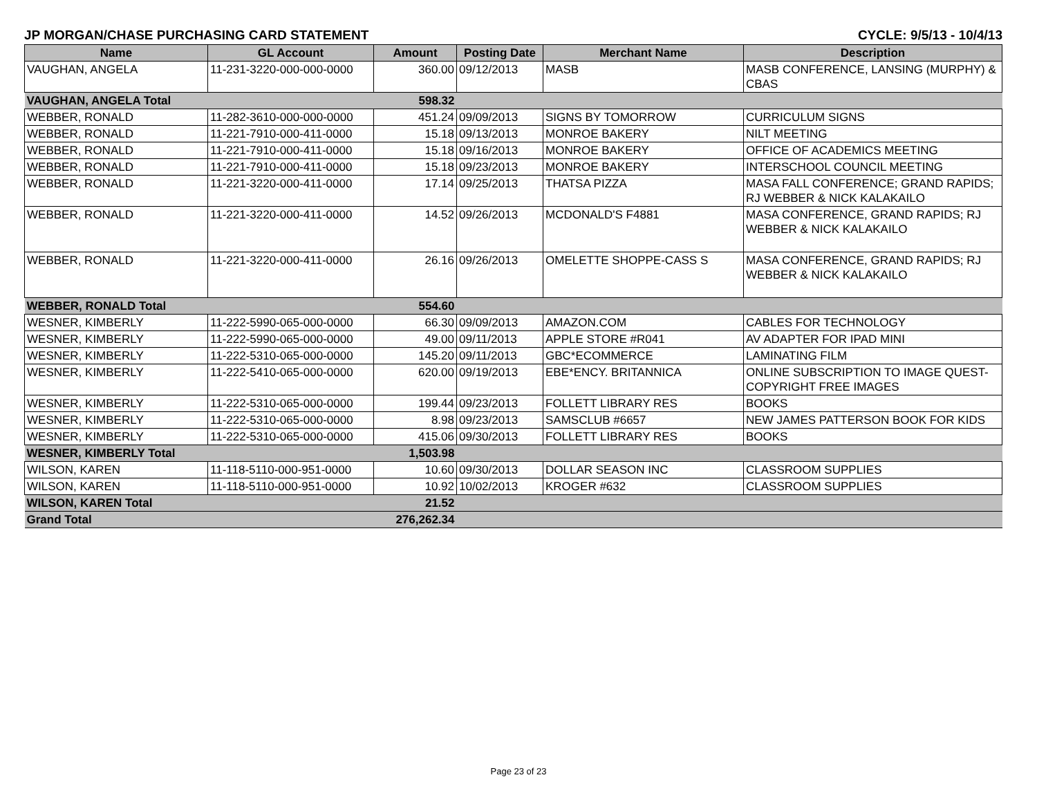JP MORGAN/CHASE PURCHASING CARD STATEMENT CYCLE: 9/5/13 - 10/4/13
| Name | GL Account | Amount | Posting Date | Merchant Name | Description |
| --- | --- | --- | --- | --- | --- |
| VAUGHAN, ANGELA | 11-231-3220-000-000-0000 | 360.00 | 09/12/2013 | MASB | MASB CONFERENCE, LANSING (MURPHY) & CBAS |
| VAUGHAN, ANGELA Total | | 598.32 | | | |
| WEBBER, RONALD | 11-282-3610-000-000-0000 | 451.24 | 09/09/2013 | SIGNS BY TOMORROW | CURRICULUM SIGNS |
| WEBBER, RONALD | 11-221-7910-000-411-0000 | 15.18 | 09/13/2013 | MONROE BAKERY | NILT MEETING |
| WEBBER, RONALD | 11-221-7910-000-411-0000 | 15.18 | 09/16/2013 | MONROE BAKERY | OFFICE OF ACADEMICS MEETING |
| WEBBER, RONALD | 11-221-7910-000-411-0000 | 15.18 | 09/23/2013 | MONROE BAKERY | INTERSCHOOL COUNCIL MEETING |
| WEBBER, RONALD | 11-221-3220-000-411-0000 | 17.14 | 09/25/2013 | THATSA PIZZA | MASA FALL CONFERENCE; GRAND RAPIDS; RJ WEBBER & NICK KALAKAILO |
| WEBBER, RONALD | 11-221-3220-000-411-0000 | 14.52 | 09/26/2013 | MCDONALD'S F4881 | MASA CONFERENCE, GRAND RAPIDS; RJ WEBBER & NICK KALAKAILO |
| WEBBER, RONALD | 11-221-3220-000-411-0000 | 26.16 | 09/26/2013 | OMELETTE SHOPPE-CASS S | MASA CONFERENCE, GRAND RAPIDS; RJ WEBBER & NICK KALAKAILO |
| WEBBER, RONALD Total | | 554.60 | | | |
| WESNER, KIMBERLY | 11-222-5990-065-000-0000 | 66.30 | 09/09/2013 | AMAZON.COM | CABLES FOR TECHNOLOGY |
| WESNER, KIMBERLY | 11-222-5990-065-000-0000 | 49.00 | 09/11/2013 | APPLE STORE #R041 | AV ADAPTER FOR IPAD MINI |
| WESNER, KIMBERLY | 11-222-5310-065-000-0000 | 145.20 | 09/11/2013 | GBC*ECOMMERCE | LAMINATING FILM |
| WESNER, KIMBERLY | 11-222-5410-065-000-0000 | 620.00 | 09/19/2013 | EBE*ENCY. BRITANNICA | ONLINE SUBSCRIPTION TO IMAGE QUEST- COPYRIGHT FREE IMAGES |
| WESNER, KIMBERLY | 11-222-5310-065-000-0000 | 199.44 | 09/23/2013 | FOLLETT LIBRARY RES | BOOKS |
| WESNER, KIMBERLY | 11-222-5310-065-000-0000 | 8.98 | 09/23/2013 | SAMSCLUB #6657 | NEW JAMES PATTERSON BOOK FOR KIDS |
| WESNER, KIMBERLY | 11-222-5310-065-000-0000 | 415.06 | 09/30/2013 | FOLLETT LIBRARY RES | BOOKS |
| WESNER, KIMBERLY Total | | 1,503.98 | | | |
| WILSON, KAREN | 11-118-5110-000-951-0000 | 10.60 | 09/30/2013 | DOLLAR SEASON INC | CLASSROOM SUPPLIES |
| WILSON, KAREN | 11-118-5110-000-951-0000 | 10.92 | 10/02/2013 | KROGER #632 | CLASSROOM SUPPLIES |
| WILSON, KAREN Total | | 21.52 | | | |
| Grand Total | | 276,262.34 | | | |
Page 23 of 23